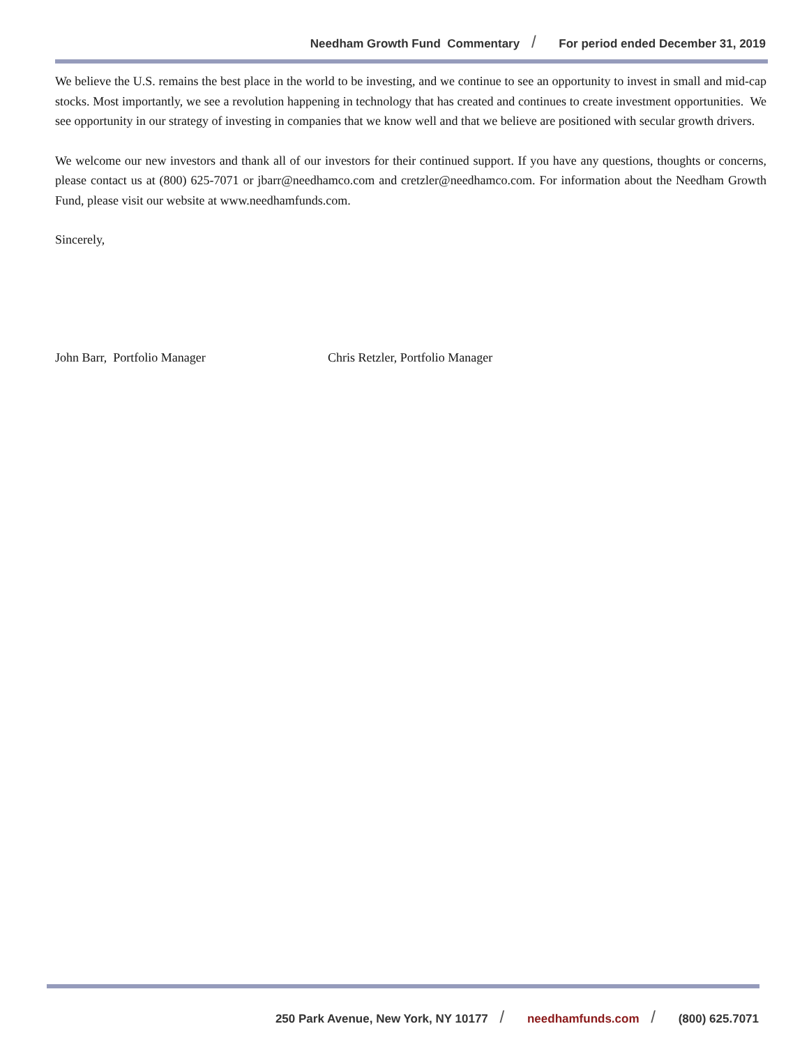Needham Growth Fund Commentary / For period ended December 31, 2019
We believe the U.S. remains the best place in the world to be investing, and we continue to see an opportunity to invest in small and mid-cap stocks. Most importantly, we see a revolution happening in technology that has created and continues to create investment opportunities. We see opportunity in our strategy of investing in companies that we know well and that we believe are positioned with secular growth drivers.
We welcome our new investors and thank all of our investors for their continued support. If you have any questions, thoughts or concerns, please contact us at (800) 625-7071 or jbarr@needhamco.com and cretzler@needhamco.com. For information about the Needham Growth Fund, please visit our website at www.needhamfunds.com.
Sincerely,
John Barr, Portfolio Manager Chris Retzler, Portfolio Manager
250 Park Avenue, New York, NY 10177 / needhamfunds.com / (800) 625.7071